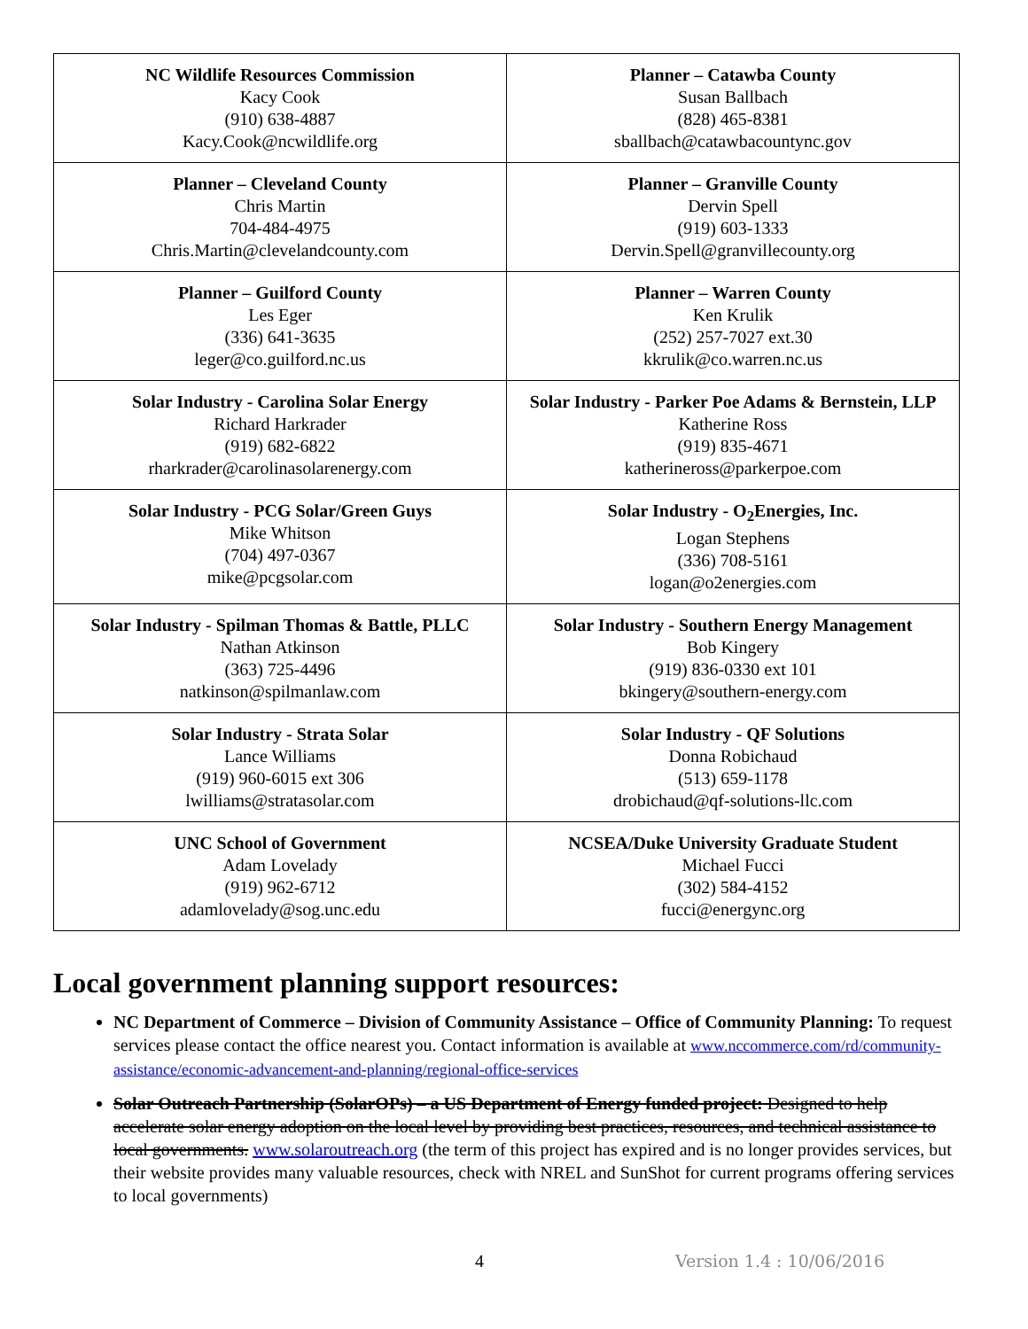| NC Wildlife Resources Commission Kacy Cook (910) 638-4887 Kacy.Cook@ncwildlife.org | Planner – Catawba County Susan Ballbach (828) 465-8381 sballbach@catawbacountync.gov |
| Planner – Cleveland County Chris Martin 704-484-4975 Chris.Martin@clevelandcounty.com | Planner – Granville County Dervin Spell (919) 603-1333 Dervin.Spell@granvillecounty.org |
| Planner – Guilford County Les Eger (336) 641-3635 leger@co.guilford.nc.us | Planner – Warren County Ken Krulik (252) 257-7027 ext.30 kkrulik@co.warren.nc.us |
| Solar Industry - Carolina Solar Energy Richard Harkrader (919) 682-6822 rharkrader@carolinasolarenergy.com | Solar Industry - Parker Poe Adams & Bernstein, LLP Katherine Ross (919) 835-4671 katherineross@parkerpoe.com |
| Solar Industry - PCG Solar/Green Guys Mike Whitson (704) 497-0367 mike@pcgsolar.com | Solar Industry - O<sub>2</sub>Energies, Inc. Logan Stephens (336) 708-5161 logan@o2energies.com |
| Solar Industry - Spilman Thomas & Battle, PLLC Nathan Atkinson (363) 725-4496 natkinson@spilmanlaw.com | Solar Industry - Southern Energy Management Bob Kingery (919) 836-0330 ext 101 bkingery@southern-energy.com |
| Solar Industry - Strata Solar Lance Williams (919) 960-6015 ext 306 lwilliams@stratasolar.com | Solar Industry - QF Solutions Donna Robichaud (513) 659-1178 drobichaud@qf-solutions-llc.com |
| UNC School of Government Adam Lovelady (919) 962-6712 adamlovelady@sog.unc.edu | NCSEA/Duke University Graduate Student Michael Fucci (302) 584-4152 fucci@energync.org |
Local government planning support resources:
NC Department of Commerce – Division of Community Assistance – Office of Community Planning: To request services please contact the office nearest you. Contact information is available at www.nccommerce.com/rd/community-assistance/economic-advancement-and-planning/regional-office-services
Solar Outreach Partnership (SolarOPs) – a US Department of Energy funded project: Designed to help accelerate solar energy adoption on the local level by providing best practices, resources, and technical assistance to local governments. www.solaroutreach.org (the term of this project has expired and is no longer provides services, but their website provides many valuable resources, check with NREL and SunShot for current programs offering services to local governments)
4 Version 1.4 : 10/06/2016